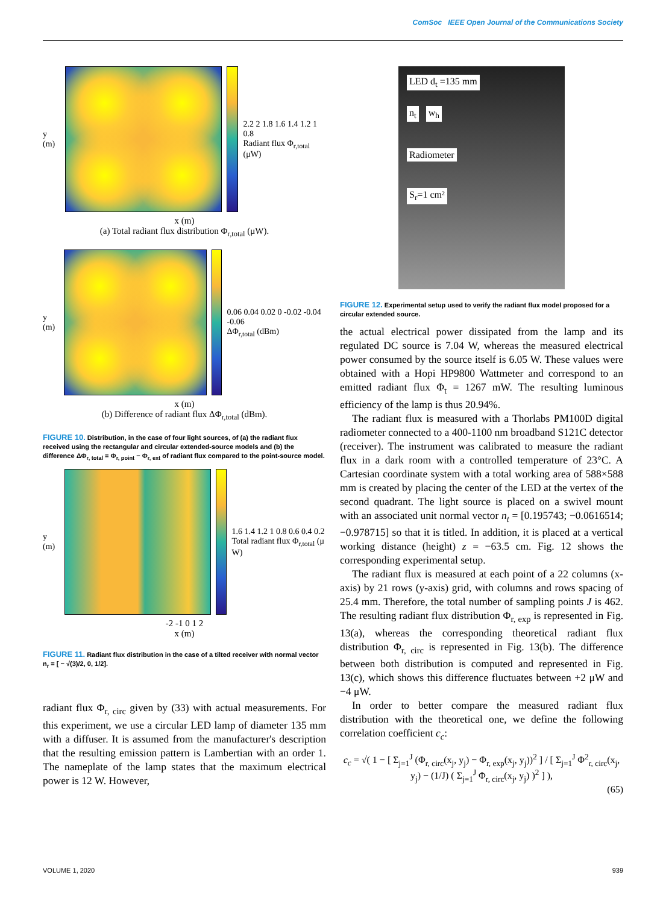ComSoc IEEE Open Journal of the Communications Society
y (m)
2.2 2 1.8 1.6 1.4 1.2 1 0.8
Radiant flux Φ<sub>r,total</sub> (μW)
x (m)
(a) Total radiant flux distribution Φ<sub>r,total</sub> (μW).
y (m)
0.06 0.04 0.02 0 -0.02 -0.04 -0.06
ΔΦ<sub>r,total</sub> (dBm)
x (m)
(b) Difference of radiant flux ΔΦ<sub>r,total</sub> (dBm).
FIGURE 10. Distribution, in the case of four light sources, of (a) the radiant flux received using the rectangular and circular extended-source models and (b) the difference ΔΦ<sub>r, total</sub> = Φ<sub>r, point</sub> − Φ<sub>r, ext</sub> of radiant flux compared to the point-source model.
y (m)
1.6 1.4 1.2 1 0.8 0.6 0.4 0.2
Total radiant flux Φ<sub>r,total</sub> (μ W)
-2 -1 0 1 2
x (m)
FIGURE 11. Radiant flux distribution in the case of a tilted receiver with normal vector n<sub>r</sub> = [ − √(3)/2, 0, 1/2].
radiant flux Φ<sub>r, circ</sub> given by (33) with actual measurements. For this experiment, we use a circular LED lamp of diameter 135 mm with a diffuser. It is assumed from the manufacturer's description that the resulting emission pattern is Lambertian with an order 1. The nameplate of the lamp states that the maximum electrical power is 12 W. However,
LED d<sub>t</sub> =135 mm
n<sub>t</sub> w<sub>h</sub>
Radiometer
S<sub>r</sub>=1 cm²
FIGURE 12. Experimental setup used to verify the radiant flux model proposed for a circular extended source.
the actual electrical power dissipated from the lamp and its regulated DC source is 7.04 W, whereas the measured electrical power consumed by the source itself is 6.05 W. These values were obtained with a Hopi HP9800 Wattmeter and correspond to an emitted radiant flux Φ<sub>t</sub> = 1267 mW. The resulting luminous efficiency of the lamp is thus 20.94%.
The radiant flux is measured with a Thorlabs PM100D digital radiometer connected to a 400-1100 nm broadband S121C detector (receiver). The instrument was calibrated to measure the radiant flux in a dark room with a controlled temperature of 23°C. A Cartesian coordinate system with a total working area of 588×588 mm is created by placing the center of the LED at the vertex of the second quadrant. The light source is placed on a swivel mount with an associated unit normal vector n<sub>t</sub> = [0.195743; −0.0616514; −0.978715] so that it is titled. In addition, it is placed at a vertical working distance (height) z = −63.5 cm. Fig. 12 shows the corresponding experimental setup.
The radiant flux is measured at each point of a 22 columns (x-axis) by 21 rows (y-axis) grid, with columns and rows spacing of 25.4 mm. Therefore, the total number of sampling points J is 462. The resulting radiant flux distribution Φ<sub>r, exp</sub> is represented in Fig. 13(a), whereas the corresponding theoretical radiant flux distribution Φ<sub>r, circ</sub> is represented in Fig. 13(b). The difference between both distribution is computed and represented in Fig. 13(c), which shows this difference fluctuates between +2 μW and −4 μW.
In order to better compare the measured radiant flux distribution with the theoretical one, we define the following correlation coefficient c<sub>c</sub>:
c<sub>c</sub> = √( 1 − [ Σ<sub>j=1</sub><sup>J</sup> (Φ<sub>r, circ</sub>(x<sub>j</sub>, y<sub>j</sub>) − Φ<sub>r, exp</sub>(x<sub>j</sub>, y<sub>j</sub>))<sup>2</sup> ] / [ Σ<sub>j=1</sub><sup>J</sup> Φ<sup>2</sup><sub>r, circ</sub>(x<sub>j</sub>, y<sub>j</sub>) − (1/J) ( Σ<sub>j=1</sub><sup>J</sup> Φ<sub>r, circ</sub>(x<sub>j</sub>, y<sub>j</sub>) )<sup>2</sup> ] ),
(65)
VOLUME 1, 2020 939